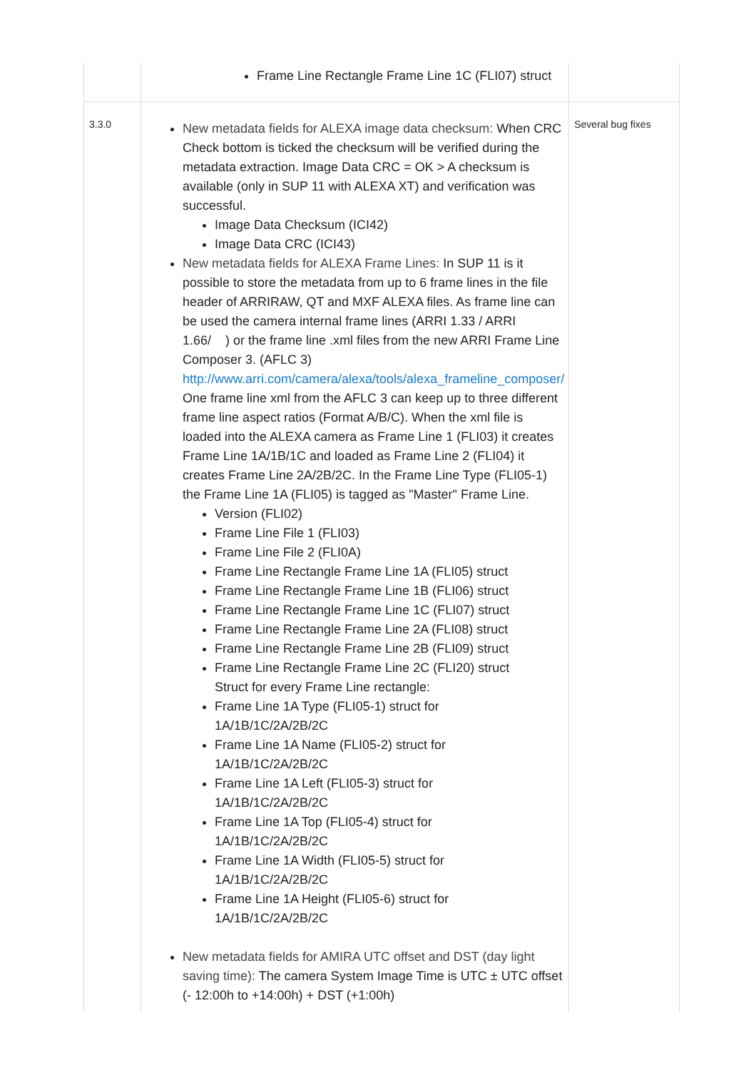| | Frame Line Rectangle Frame Line 1C (FLI07) struct | |
| 3.3.0 | New metadata fields for ALEXA image data checksum: When CRC Check bottom is ticked the checksum will be verified during the metadata extraction. Image Data CRC = OK > A checksum is available (only in SUP 11 with ALEXA XT) and verification was successful. Image Data Checksum (ICI42) Image Data CRC (ICI43) New metadata fields for ALEXA Frame Lines: In SUP 11 is it possible to store the metadata from up to 6 frame lines in the file header of ARRIRAW, QT and MXF ALEXA files. As frame line can be used the camera internal frame lines (ARRI 1.33 / ARRI 1.66/ ) or the frame line .xml files from the new ARRI Frame Line Composer 3. (AFLC 3) http://www.arri.com/camera/alexa/tools/alexa_frameline_composer/ One frame line xml from the AFLC 3 can keep up to three different frame line aspect ratios (Format A/B/C). When the xml file is loaded into the ALEXA camera as Frame Line 1 (FLI03) it creates Frame Line 1A/1B/1C and loaded as Frame Line 2 (FLI04) it creates Frame Line 2A/2B/2C. In the Frame Line Type (FLI05-1) the Frame Line 1A (FLI05) is tagged as "Master" Frame Line. Version (FLI02) Frame Line File 1 (FLI03) Frame Line File 2 (FLI0A) Frame Line Rectangle Frame Line 1A (FLI05) struct Frame Line Rectangle Frame Line 1B (FLI06) struct Frame Line Rectangle Frame Line 1C (FLI07) struct Frame Line Rectangle Frame Line 2A (FLI08) struct Frame Line Rectangle Frame Line 2B (FLI09) struct Frame Line Rectangle Frame Line 2C (FLI20) struct Struct for every Frame Line rectangle: Frame Line 1A Type (FLI05-1) struct for 1A/1B/1C/2A/2B/2C Frame Line 1A Name (FLI05-2) struct for 1A/1B/1C/2A/2B/2C Frame Line 1A Left (FLI05-3) struct for 1A/1B/1C/2A/2B/2C Frame Line 1A Top (FLI05-4) struct for 1A/1B/1C/2A/2B/2C Frame Line 1A Width (FLI05-5) struct for 1A/1B/1C/2A/2B/2C Frame Line 1A Height (FLI05-6) struct for 1A/1B/1C/2A/2B/2C New metadata fields for AMIRA UTC offset and DST (day light saving time): The camera System Image Time is UTC ± UTC offset (- 12:00h to +14:00h) + DST (+1:00h) | Several bug fixes |